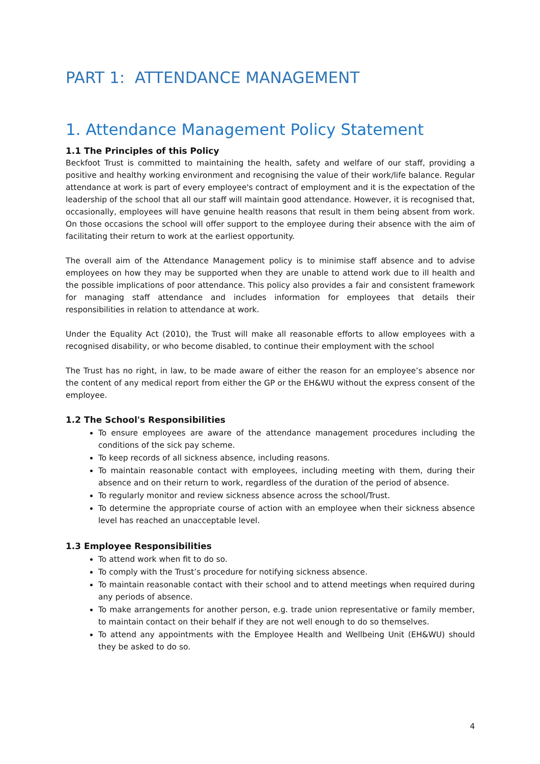PART 1: ATTENDANCE MANAGEMENT
1. Attendance Management Policy Statement
1.1 The Principles of this Policy
Beckfoot Trust is committed to maintaining the health, safety and welfare of our staff, providing a positive and healthy working environment and recognising the value of their work/life balance. Regular attendance at work is part of every employee's contract of employment and it is the expectation of the leadership of the school that all our staff will maintain good attendance. However, it is recognised that, occasionally, employees will have genuine health reasons that result in them being absent from work. On those occasions the school will offer support to the employee during their absence with the aim of facilitating their return to work at the earliest opportunity.
The overall aim of the Attendance Management policy is to minimise staff absence and to advise employees on how they may be supported when they are unable to attend work due to ill health and the possible implications of poor attendance. This policy also provides a fair and consistent framework for managing staff attendance and includes information for employees that details their responsibilities in relation to attendance at work.
Under the Equality Act (2010), the Trust will make all reasonable efforts to allow employees with a recognised disability, or who become disabled, to continue their employment with the school
The Trust has no right, in law, to be made aware of either the reason for an employee’s absence nor the content of any medical report from either the GP or the EH&WU without the express consent of the employee.
1.2 The School's Responsibilities
To ensure employees are aware of the attendance management procedures including the conditions of the sick pay scheme.
To keep records of all sickness absence, including reasons.
To maintain reasonable contact with employees, including meeting with them, during their absence and on their return to work, regardless of the duration of the period of absence.
To regularly monitor and review sickness absence across the school/Trust.
To determine the appropriate course of action with an employee when their sickness absence level has reached an unacceptable level.
1.3 Employee Responsibilities
To attend work when fit to do so.
To comply with the Trust’s procedure for notifying sickness absence.
To maintain reasonable contact with their school and to attend meetings when required during any periods of absence.
To make arrangements for another person, e.g. trade union representative or family member, to maintain contact on their behalf if they are not well enough to do so themselves.
To attend any appointments with the Employee Health and Wellbeing Unit (EH&WU) should they be asked to do so.
4